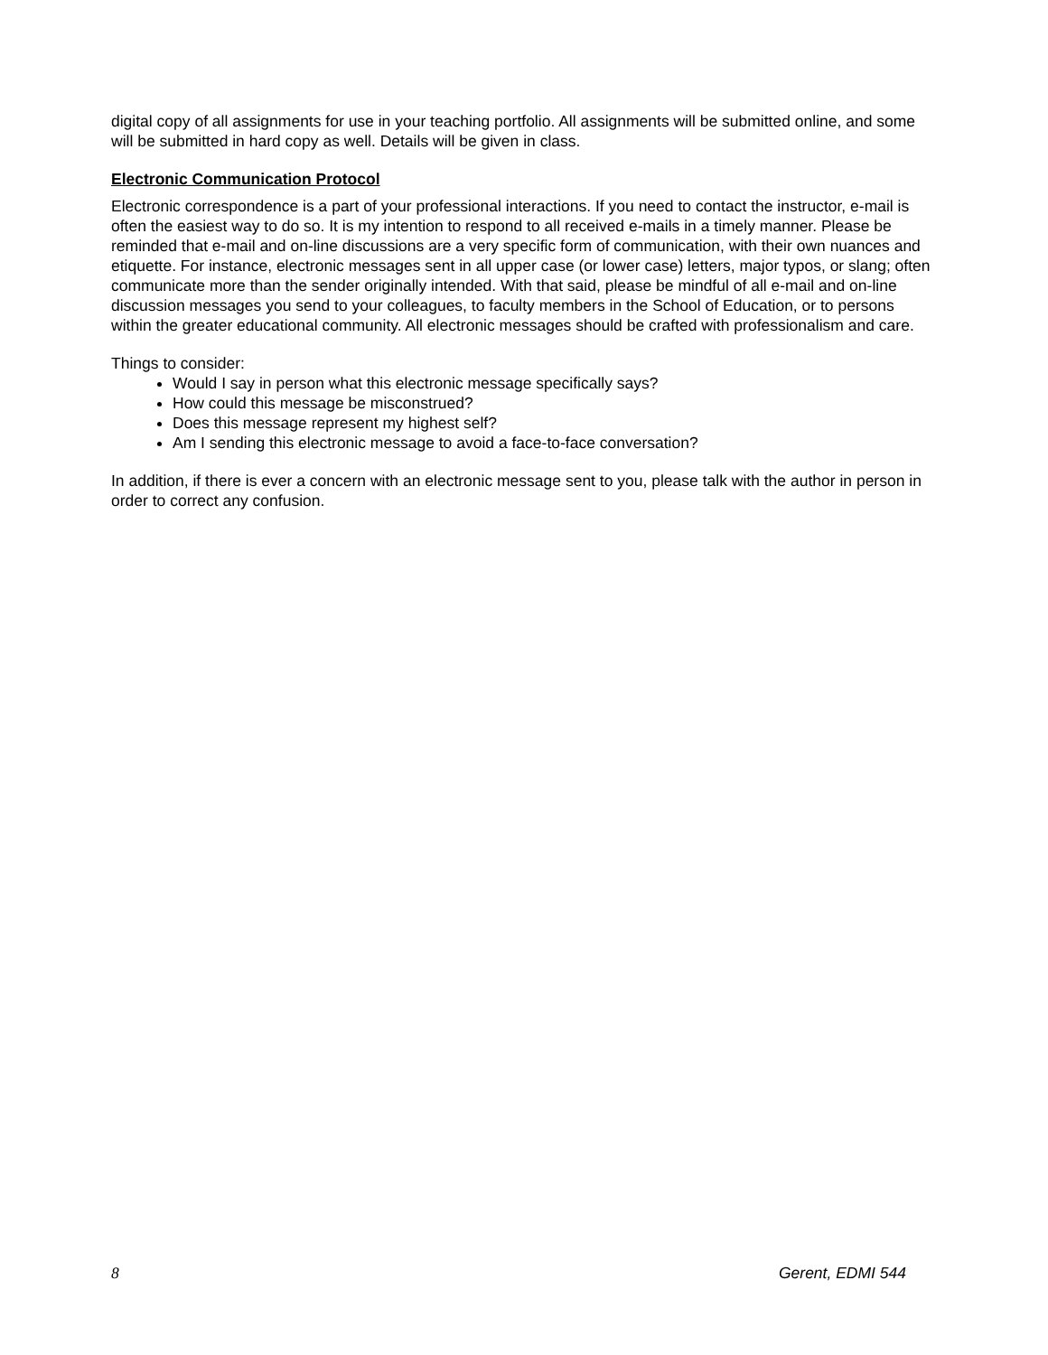digital copy of all assignments for use in your teaching portfolio. All assignments will be submitted online, and some will be submitted in hard copy as well. Details will be given in class.
Electronic Communication Protocol
Electronic correspondence is a part of your professional interactions. If you need to contact the instructor, e-mail is often the easiest way to do so. It is my intention to respond to all received e-mails in a timely manner. Please be reminded that e-mail and on-line discussions are a very specific form of communication, with their own nuances and etiquette. For instance, electronic messages sent in all upper case (or lower case) letters, major typos, or slang; often communicate more than the sender originally intended. With that said, please be mindful of all e-mail and on-line discussion messages you send to your colleagues, to faculty members in the School of Education, or to persons within the greater educational community. All electronic messages should be crafted with professionalism and care.
Things to consider:
Would I say in person what this electronic message specifically says?
How could this message be misconstrued?
Does this message represent my highest self?
Am I sending this electronic message to avoid a face-to-face conversation?
In addition, if there is ever a concern with an electronic message sent to you, please talk with the author in person in order to correct any confusion.
8 Gerent, EDMI 544